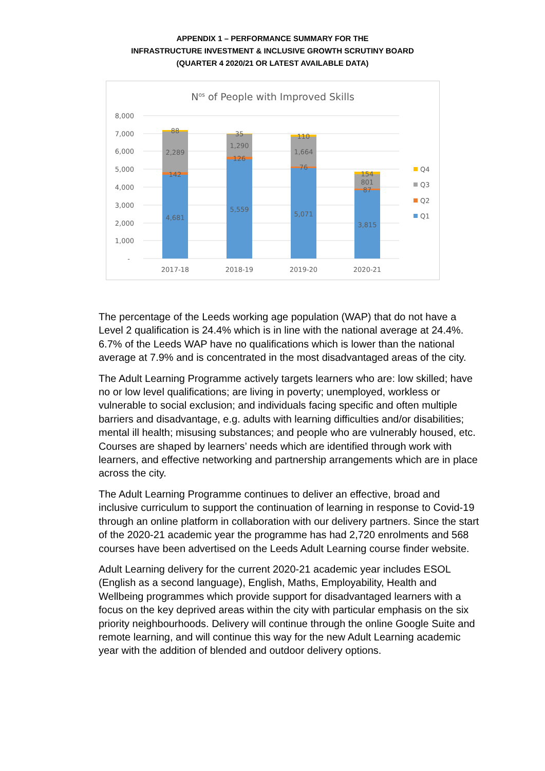APPENDIX 1 – PERFORMANCE SUMMARY FOR THE
INFRASTRUCTURE INVESTMENT & INCLUSIVE GROWTH SCRUTINY BOARD
(QUARTER 4 2020/21 OR LATEST AVAILABLE DATA)
Nos of People with Improved Skills
8,000
7,000
6,000
5,000
4,000
3,000
2,000
1,000
-
4,681
142
2,289
88
5,559
126
1,290
35
5,071
76
1,664
110
3,815
87
801
154
2017-18
2018-19
2019-20
2020-21
Q4
Q3
Q2
Q1
The percentage of the Leeds working age population (WAP) that do not have a Level 2 qualification is 24.4% which is in line with the national average at 24.4%. 6.7% of the Leeds WAP have no qualifications which is lower than the national average at 7.9% and is concentrated in the most disadvantaged areas of the city.
The Adult Learning Programme actively targets learners who are: low skilled; have no or low level qualifications; are living in poverty; unemployed, workless or vulnerable to social exclusion; and individuals facing specific and often multiple barriers and disadvantage, e.g. adults with learning difficulties and/or disabilities; mental ill health; misusing substances; and people who are vulnerably housed, etc. Courses are shaped by learners’ needs which are identified through work with learners, and effective networking and partnership arrangements which are in place across the city.
The Adult Learning Programme continues to deliver an effective, broad and inclusive curriculum to support the continuation of learning in response to Covid-19 through an online platform in collaboration with our delivery partners. Since the start of the 2020-21 academic year the programme has had 2,720 enrolments and 568 courses have been advertised on the Leeds Adult Learning course finder website.
Adult Learning delivery for the current 2020-21 academic year includes ESOL (English as a second language), English, Maths, Employability, Health and Wellbeing programmes which provide support for disadvantaged learners with a focus on the key deprived areas within the city with particular emphasis on the six priority neighbourhoods. Delivery will continue through the online Google Suite and remote learning, and will continue this way for the new Adult Learning academic year with the addition of blended and outdoor delivery options.